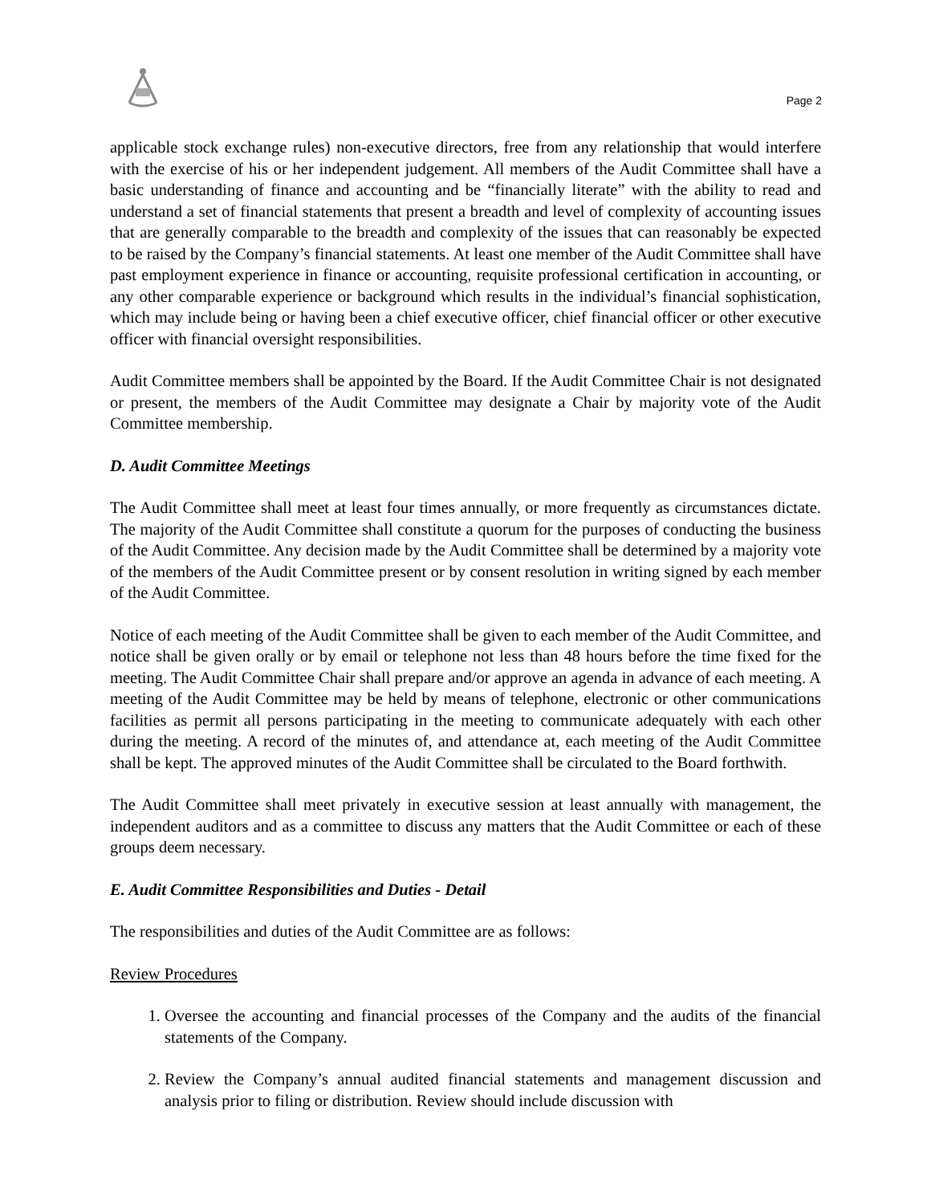Page 2
applicable stock exchange rules) non-executive directors, free from any relationship that would interfere with the exercise of his or her independent judgement. All members of the Audit Committee shall have a basic understanding of finance and accounting and be “financially literate” with the ability to read and understand a set of financial statements that present a breadth and level of complexity of accounting issues that are generally comparable to the breadth and complexity of the issues that can reasonably be expected to be raised by the Company’s financial statements. At least one member of the Audit Committee shall have past employment experience in finance or accounting, requisite professional certification in accounting, or any other comparable experience or background which results in the individual’s financial sophistication, which may include being or having been a chief executive officer, chief financial officer or other executive officer with financial oversight responsibilities.
Audit Committee members shall be appointed by the Board. If the Audit Committee Chair is not designated or present, the members of the Audit Committee may designate a Chair by majority vote of the Audit Committee membership.
D. Audit Committee Meetings
The Audit Committee shall meet at least four times annually, or more frequently as circumstances dictate. The majority of the Audit Committee shall constitute a quorum for the purposes of conducting the business of the Audit Committee. Any decision made by the Audit Committee shall be determined by a majority vote of the members of the Audit Committee present or by consent resolution in writing signed by each member of the Audit Committee.
Notice of each meeting of the Audit Committee shall be given to each member of the Audit Committee, and notice shall be given orally or by email or telephone not less than 48 hours before the time fixed for the meeting. The Audit Committee Chair shall prepare and/or approve an agenda in advance of each meeting. A meeting of the Audit Committee may be held by means of telephone, electronic or other communications facilities as permit all persons participating in the meeting to communicate adequately with each other during the meeting. A record of the minutes of, and attendance at, each meeting of the Audit Committee shall be kept. The approved minutes of the Audit Committee shall be circulated to the Board forthwith.
The Audit Committee shall meet privately in executive session at least annually with management, the independent auditors and as a committee to discuss any matters that the Audit Committee or each of these groups deem necessary.
E. Audit Committee Responsibilities and Duties - Detail
The responsibilities and duties of the Audit Committee are as follows:
Review Procedures
1. Oversee the accounting and financial processes of the Company and the audits of the financial statements of the Company.
2. Review the Company’s annual audited financial statements and management discussion and analysis prior to filing or distribution. Review should include discussion with